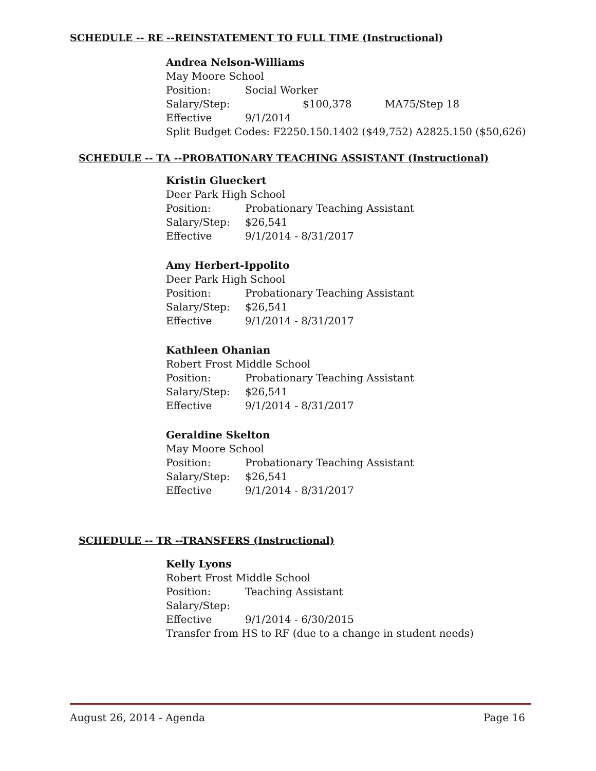SCHEDULE -- RE --REINSTATEMENT TO FULL TIME (Instructional)
Andrea Nelson-Williams
May Moore School
Position: Social Worker
Salary/Step: $100,378 MA75/Step 18
Effective 9/1/2014
Split Budget Codes: F2250.150.1402 ($49,752) A2825.150 ($50,626)
SCHEDULE -- TA --PROBATIONARY TEACHING ASSISTANT (Instructional)
Kristin Glueckert
Deer Park High School
Position: Probationary Teaching Assistant
Salary/Step: $26,541
Effective 9/1/2014 - 8/31/2017
Amy Herbert-Ippolito
Deer Park High School
Position: Probationary Teaching Assistant
Salary/Step: $26,541
Effective 9/1/2014 - 8/31/2017
Kathleen Ohanian
Robert Frost Middle School
Position: Probationary Teaching Assistant
Salary/Step: $26,541
Effective 9/1/2014 - 8/31/2017
Geraldine Skelton
May Moore School
Position: Probationary Teaching Assistant
Salary/Step: $26,541
Effective 9/1/2014 - 8/31/2017
SCHEDULE -- TR --TRANSFERS (Instructional)
Kelly Lyons
Robert Frost Middle School
Position: Teaching Assistant
Salary/Step:
Effective 9/1/2014 - 6/30/2015
Transfer from HS to RF (due to a change in student needs)
August 26, 2014 - Agenda Page 16